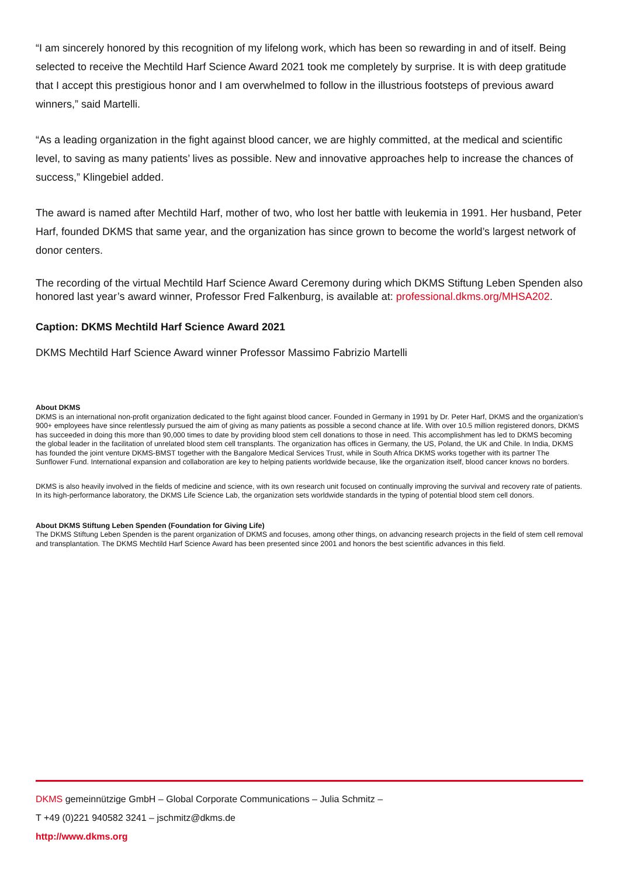“I am sincerely honored by this recognition of my lifelong work, which has been so rewarding in and of itself. Being selected to receive the Mechtild Harf Science Award 2021 took me completely by surprise. It is with deep gratitude that I accept this prestigious honor and I am overwhelmed to follow in the illustrious footsteps of previous award winners,” said Martelli.
“As a leading organization in the fight against blood cancer, we are highly committed, at the medical and scientific level, to saving as many patients’ lives as possible. New and innovative approaches help to increase the chances of success,” Klingebiel added.
The award is named after Mechtild Harf, mother of two, who lost her battle with leukemia in 1991. Her husband, Peter Harf, founded DKMS that same year, and the organization has since grown to become the world’s largest network of donor centers.
The recording of the virtual Mechtild Harf Science Award Ceremony during which DKMS Stiftung Leben Spenden also honored last year’s award winner, Professor Fred Falkenburg, is available at: professional.dkms.org/MHSA202.
Caption: DKMS Mechtild Harf Science Award 2021
DKMS Mechtild Harf Science Award winner Professor Massimo Fabrizio Martelli
About DKMS
DKMS is an international non-profit organization dedicated to the fight against blood cancer. Founded in Germany in 1991 by Dr. Peter Harf, DKMS and the organization’s 900+ employees have since relentlessly pursued the aim of giving as many patients as possible a second chance at life. With over 10.5 million registered donors, DKMS has succeeded in doing this more than 90,000 times to date by providing blood stem cell donations to those in need. This accomplishment has led to DKMS becoming the global leader in the facilitation of unrelated blood stem cell transplants. The organization has offices in Germany, the US, Poland, the UK and Chile. In India, DKMS has founded the joint venture DKMS-BMST together with the Bangalore Medical Services Trust, while in South Africa DKMS works together with its partner The Sunflower Fund. International expansion and collaboration are key to helping patients worldwide because, like the organization itself, blood cancer knows no borders.
DKMS is also heavily involved in the fields of medicine and science, with its own research unit focused on continually improving the survival and recovery rate of patients. In its high-performance laboratory, the DKMS Life Science Lab, the organization sets worldwide standards in the typing of potential blood stem cell donors.
About DKMS Stiftung Leben Spenden (Foundation for Giving Life)
The DKMS Stiftung Leben Spenden is the parent organization of DKMS and focuses, among other things, on advancing research projects in the field of stem cell removal and transplantation. The DKMS Mechtild Harf Science Award has been presented since 2001 and honors the best scientific advances in this field.
DKMS gemeinnützige GmbH – Global Corporate Communications – Julia Schmitz –
T +49 (0)221 940582 3241 – jschmitz@dkms.de
http://www.dkms.org